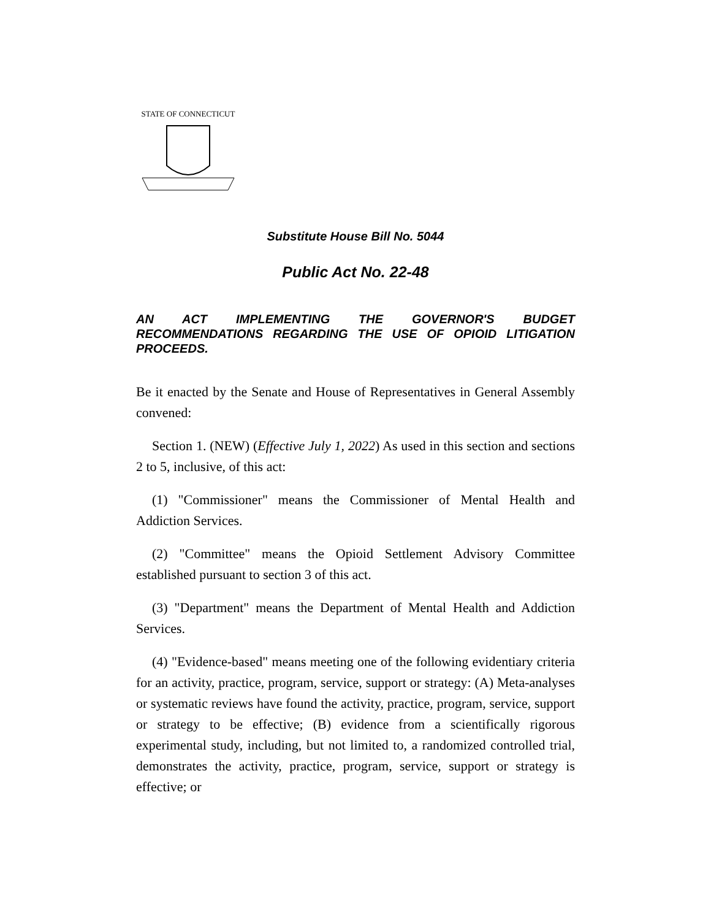STATE OF CONNECTICUT
Substitute House Bill No. 5044
Public Act No. 22-48
AN ACT IMPLEMENTING THE GOVERNOR'S BUDGET RECOMMENDATIONS REGARDING THE USE OF OPIOID LITIGATION PROCEEDS.
Be it enacted by the Senate and House of Representatives in General Assembly convened:
Section 1. (NEW) (Effective July 1, 2022) As used in this section and sections 2 to 5, inclusive, of this act:
(1) "Commissioner" means the Commissioner of Mental Health and Addiction Services.
(2) "Committee" means the Opioid Settlement Advisory Committee established pursuant to section 3 of this act.
(3) "Department" means the Department of Mental Health and Addiction Services.
(4) "Evidence-based" means meeting one of the following evidentiary criteria for an activity, practice, program, service, support or strategy: (A) Meta-analyses or systematic reviews have found the activity, practice, program, service, support or strategy to be effective; (B) evidence from a scientifically rigorous experimental study, including, but not limited to, a randomized controlled trial, demonstrates the activity, practice, program, service, support or strategy is effective; or